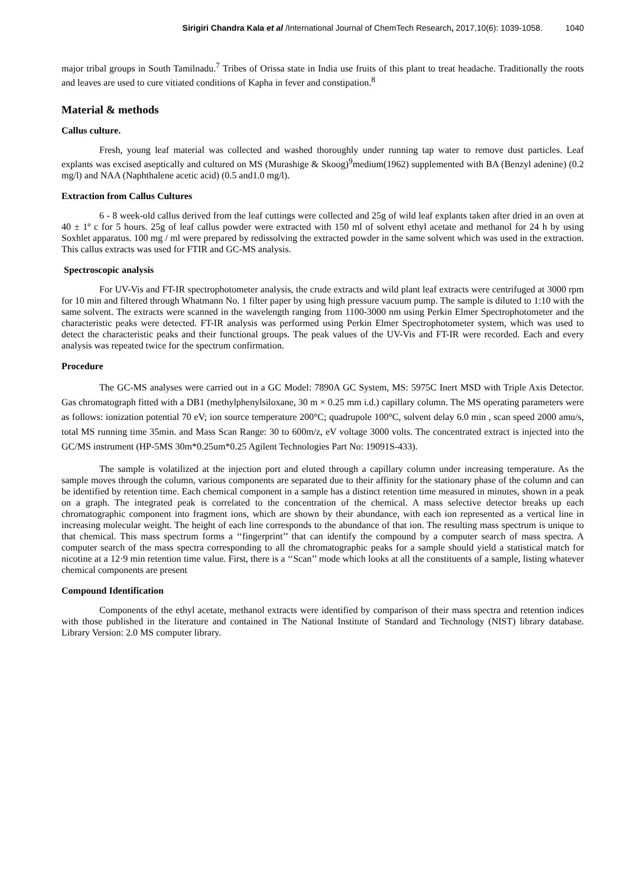Sirigiri Chandra Kala et al /International Journal of ChemTech Research, 2017,10(6): 1039-1058. 1040
major tribal groups in South Tamilnadu.<sup>7</sup> Tribes of Orissa state in India use fruits of this plant to treat headache. Traditionally the roots and leaves are used to cure vitiated conditions of Kapha in fever and constipation.<sup>8</sup>
Material & methods
Callus culture.
Fresh, young leaf material was collected and washed thoroughly under running tap water to remove dust particles. Leaf explants was excised aseptically and cultured on MS (Murashige & Skoog)<sup>9</sup>medium(1962) supplemented with BA (Benzyl adenine) (0.2 mg/l) and NAA (Naphthalene acetic acid) (0.5 and1.0 mg/l).
Extraction from Callus Cultures
6 - 8 week-old callus derived from the leaf cuttings were collected and 25g of wild leaf explants taken after dried in an oven at 40 ± 1º c for 5 hours. 25g of leaf callus powder were extracted with 150 ml of solvent ethyl acetate and methanol for 24 h by using Soxhlet apparatus. 100 mg / ml were prepared by redissolving the extracted powder in the same solvent which was used in the extraction. This callus extracts was used for FTIR and GC-MS analysis.
Spectroscopic analysis
For UV-Vis and FT-IR spectrophotometer analysis, the crude extracts and wild plant leaf extracts were centrifuged at 3000 rpm for 10 min and filtered through Whatmann No. 1 filter paper by using high pressure vacuum pump. The sample is diluted to 1:10 with the same solvent. The extracts were scanned in the wavelength ranging from 1100-3000 nm using Perkin Elmer Spectrophotometer and the characteristic peaks were detected. FT-IR analysis was performed using Perkin Elmer Spectrophotometer system, which was used to detect the characteristic peaks and their functional groups. The peak values of the UV-Vis and FT-IR were recorded. Each and every analysis was repeated twice for the spectrum confirmation.
Procedure
The GC-MS analyses were carried out in a GC Model: 7890A GC System, MS: 5975C Inert MSD with Triple Axis Detector. Gas chromatograph fitted with a DB1 (methylphenylsiloxane, 30 m × 0.25 mm i.d.) capillary column. The MS operating parameters were as follows: ionization potential 70 eV; ion source temperature 200°C; quadrupole 100°C, solvent delay 6.0 min , scan speed 2000 amu/s, total MS running time 35min. and Mass Scan Range: 30 to 600m/z, eV voltage 3000 volts. The concentrated extract is injected into the GC/MS instrument (HP-5MS 30m*0.25um*0.25 Agilent Technologies Part No: 19091S-433).
The sample is volatilized at the injection port and eluted through a capillary column under increasing temperature. As the sample moves through the column, various components are separated due to their affinity for the stationary phase of the column and can be identified by retention time. Each chemical component in a sample has a distinct retention time measured in minutes, shown in a peak on a graph. The integrated peak is correlated to the concentration of the chemical. A mass selective detector breaks up each chromatographic component into fragment ions, which are shown by their abundance, with each ion represented as a vertical line in increasing molecular weight. The height of each line corresponds to the abundance of that ion. The resulting mass spectrum is unique to that chemical. This mass spectrum forms a ‘‘fingerprint’’ that can identify the compound by a computer search of mass spectra. A computer search of the mass spectra corresponding to all the chromatographic peaks for a sample should yield a statistical match for nicotine at a 12·9 min retention time value. First, there is a ‘‘Scan’’ mode which looks at all the constituents of a sample, listing whatever chemical components are present
Compound Identification
Components of the ethyl acetate, methanol extracts were identified by comparison of their mass spectra and retention indices with those published in the literature and contained in The National Institute of Standard and Technology (NIST) library database. Library Version: 2.0 MS computer library.